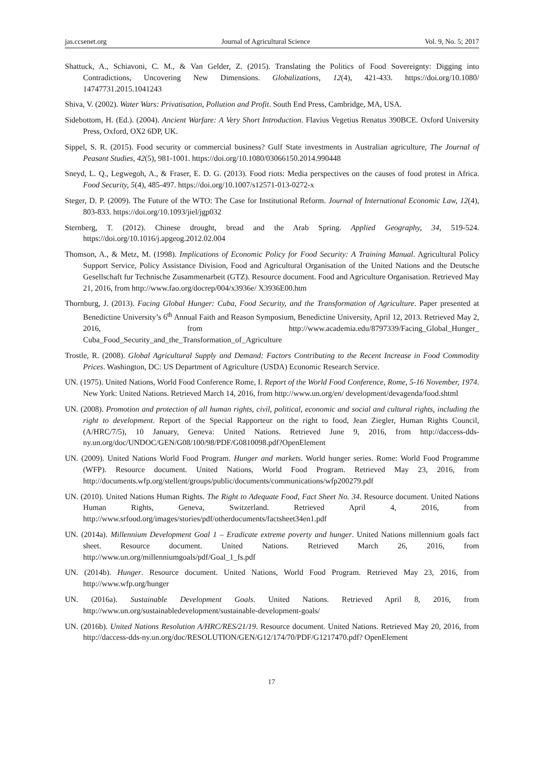jas.ccsenet.org Journal of Agricultural Science Vol. 9, No. 5; 2017
Shattuck, A., Schiavoni, C. M., & Van Gelder, Z. (2015). Translating the Politics of Food Sovereignty: Digging into Contradictions, Uncovering New Dimensions. Globalizations, 12(4), 421-433. https://doi.org/10.1080/ 14747731.2015.1041243
Shiva, V. (2002). Water Wars: Privatisation, Pollution and Profit. South End Press, Cambridge, MA, USA.
Sidebottom, H. (Ed.). (2004). Ancient Warfare: A Very Short Introduction. Flavius Vegetius Renatus 390BCE. Oxford University Press, Oxford, OX2 6DP, UK.
Sippel, S. R. (2015). Food security or commercial business? Gulf State investments in Australian agriculture, The Journal of Peasant Studies, 42(5), 981-1001. https://doi.org/10.1080/03066150.2014.990448
Sneyd, L. Q., Legwegoh, A., & Fraser, E. D. G. (2013). Food riots: Media perspectives on the causes of food protest in Africa. Food Security, 5(4), 485-497. https://doi.org/10.1007/s12571-013-0272-x
Steger, D. P. (2009). The Future of the WTO: The Case for Institutional Reform. Journal of International Economic Law, 12(4), 803-833. https://doi.org/10.1093/jiel/jgp032
Sternberg, T. (2012). Chinese drought, bread and the Arab Spring. Applied Geography, 34, 519-524. https://doi.org/10.1016/j.apgeog.2012.02.004
Thomson, A., & Metz, M. (1998). Implications of Economic Policy for Food Security: A Training Manual. Agricultural Policy Support Service, Policy Assistance Division, Food and Agricultural Organisation of the United Nations and the Deutsche Gesellschaft fur Technische Zusammenarbeit (GTZ). Resource document. Food and Agriculture Organisation. Retrieved May 21, 2016, from http://www.fao.org/docrep/004/x3936e/ X3936E00.htm
Thornburg, J. (2013). Facing Global Hunger: Cuba, Food Security, and the Transformation of Agriculture. Paper presented at Benedictine University’s 6<sup>th</sup> Annual Faith and Reason Symposium, Benedictine University, April 12, 2013. Retrieved May 2, 2016, from http://www.academia.edu/8797339/Facing_Global_Hunger_ Cuba_Food_Security_and_the_Transformation_of_Agriculture
Trostle, R. (2008). Global Agricultural Supply and Demand: Factors Contributing to the Recent Increase in Food Commodity Prices. Washington, DC: US Department of Agriculture (USDA) Economic Research Service.
UN. (1975). United Nations, World Food Conference Rome, I. Report of the World Food Conference, Rome, 5-16 November, 1974. New York: United Nations. Retrieved March 14, 2016, from http://www.un.org/en/ development/devagenda/food.shtml
UN. (2008). Promotion and protection of all human rights, civil, political, economic and social and cultural rights, including the right to development. Report of the Special Rapporteur on the right to food, Jean Ziegler, Human Rights Council, (A/HRC/7/5), 10 January, Geneva: United Nations. Retrieved June 9, 2016, from http://daccess-dds-ny.un.org/doc/UNDOC/GEN/G08/100/98/PDF/G0810098.pdf?OpenElement
UN. (2009). United Nations World Food Program. Hunger and markets. World hunger series. Rome: World Food Programme (WFP). Resource document. United Nations, World Food Program. Retrieved May 23, 2016, from http://documents.wfp.org/stellent/groups/public/documents/communications/wfp200279.pdf
UN. (2010). United Nations Human Rights. The Right to Adequate Food, Fact Sheet No. 34. Resource document. United Nations Human Rights, Geneva, Switzerland. Retrieved April 4, 2016, from http://www.srfood.org/images/stories/pdf/otherdocuments/factsheet34en1.pdf
UN. (2014a). Millennium Development Goal 1 – Eradicate extreme poverty and hunger. United Nations millennium goals fact sheet. Resource document. United Nations. Retrieved March 26, 2016, from http://www.un.org/millenniumgoals/pdf/Goal_1_fs.pdf
UN. (2014b). Hunger. Resource document. United Nations, World Food Program. Retrieved May 23, 2016, from http://www.wfp.org/hunger
UN. (2016a). Sustainable Development Goals. United Nations. Retrieved April 8, 2016, from http://www.un.org/sustainabledevelopment/sustainable-development-goals/
UN. (2016b). United Nations Resolution A/HRC/RES/21/19. Resource document. United Nations. Retrieved May 20, 2016, from http://daccess-dds-ny.un.org/doc/RESOLUTION/GEN/G12/174/70/PDF/G1217470.pdf? OpenElement
17